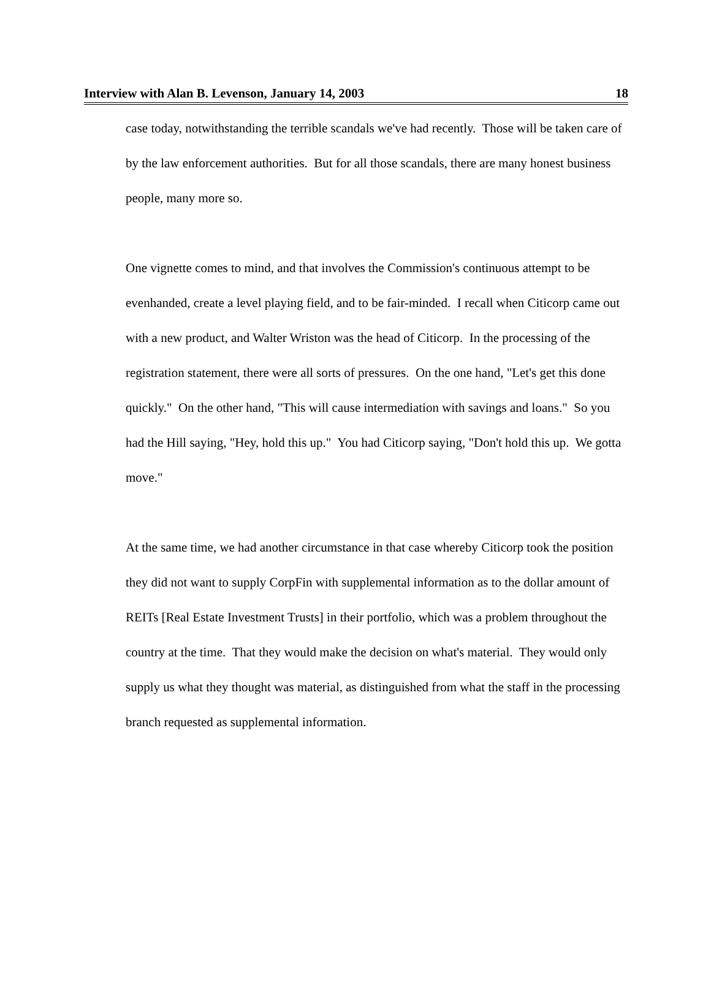Interview with Alan B. Levenson, January 14, 2003 18
case today, notwithstanding the terrible scandals we've had recently. Those will be taken care of by the law enforcement authorities. But for all those scandals, there are many honest business people, many more so.
One vignette comes to mind, and that involves the Commission's continuous attempt to be evenhanded, create a level playing field, and to be fair-minded. I recall when Citicorp came out with a new product, and Walter Wriston was the head of Citicorp. In the processing of the registration statement, there were all sorts of pressures. On the one hand, "Let's get this done quickly." On the other hand, "This will cause intermediation with savings and loans." So you had the Hill saying, "Hey, hold this up." You had Citicorp saying, "Don't hold this up. We gotta move."
At the same time, we had another circumstance in that case whereby Citicorp took the position they did not want to supply CorpFin with supplemental information as to the dollar amount of REITs [Real Estate Investment Trusts] in their portfolio, which was a problem throughout the country at the time. That they would make the decision on what's material. They would only supply us what they thought was material, as distinguished from what the staff in the processing branch requested as supplemental information.